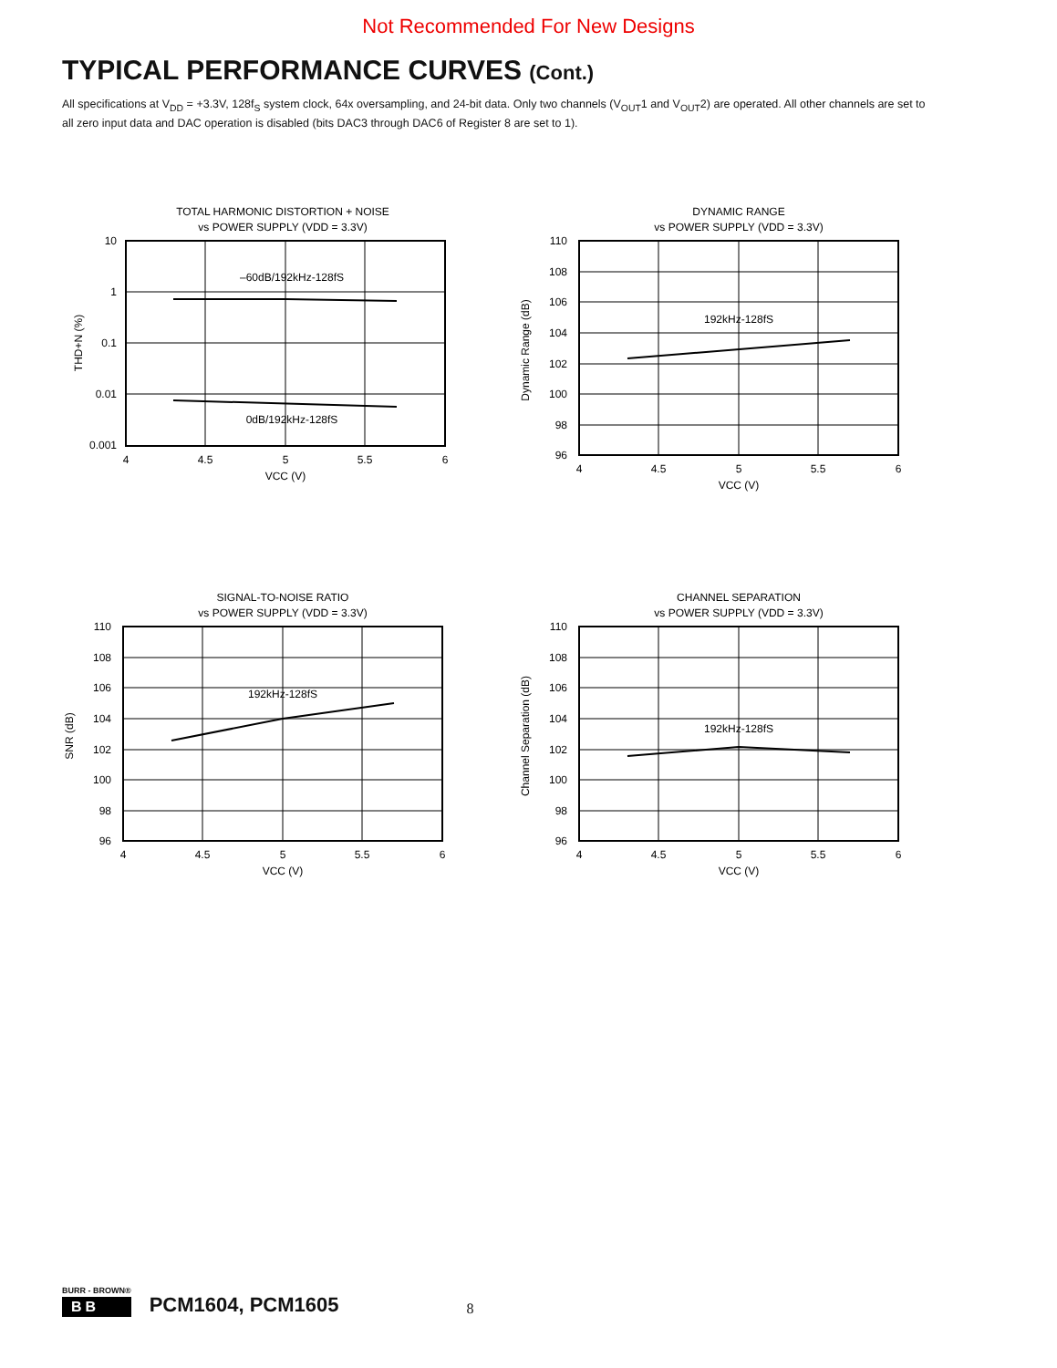Not Recommended For New Designs
TYPICAL PERFORMANCE CURVES (Cont.)
All specifications at V<sub>DD</sub> = +3.3V, 128f<sub>S</sub> system clock, 64x oversampling, and 24-bit data. Only two channels (V<sub>OUT</sub>1 and V<sub>OUT</sub>2) are operated. All other channels are set to all zero input data and DAC operation is disabled (bits DAC3 through DAC6 of Register 8 are set to 1).
TOTAL HARMONIC DISTORTION + NOISE
vs POWER SUPPLY (VDD = 3.3V)
–60dB/192kHz-128fS
0dB/192kHz-128fS
10
1
0.1
0.01
0.001
4
4.5
5
5.5
6
VCC (V)
THD+N (%)
DYNAMIC RANGE
vs POWER SUPPLY (VDD = 3.3V)
192kHz-128fS
110
108
106
104
102
100
98
96
4
4.5
5
5.5
6
VCC (V)
Dynamic Range (dB)
SIGNAL-TO-NOISE RATIO
vs POWER SUPPLY (VDD = 3.3V)
192kHz-128fS
110
108
106
104
102
100
98
96
4
4.5
5
5.5
6
VCC (V)
SNR (dB)
CHANNEL SEPARATION
vs POWER SUPPLY (VDD = 3.3V)
192kHz-128fS
110
108
106
104
102
100
98
96
4
4.5
5
5.5
6
VCC (V)
Channel Separation (dB)
BURR - BROWN®
BB
PCM1604, PCM1605 8